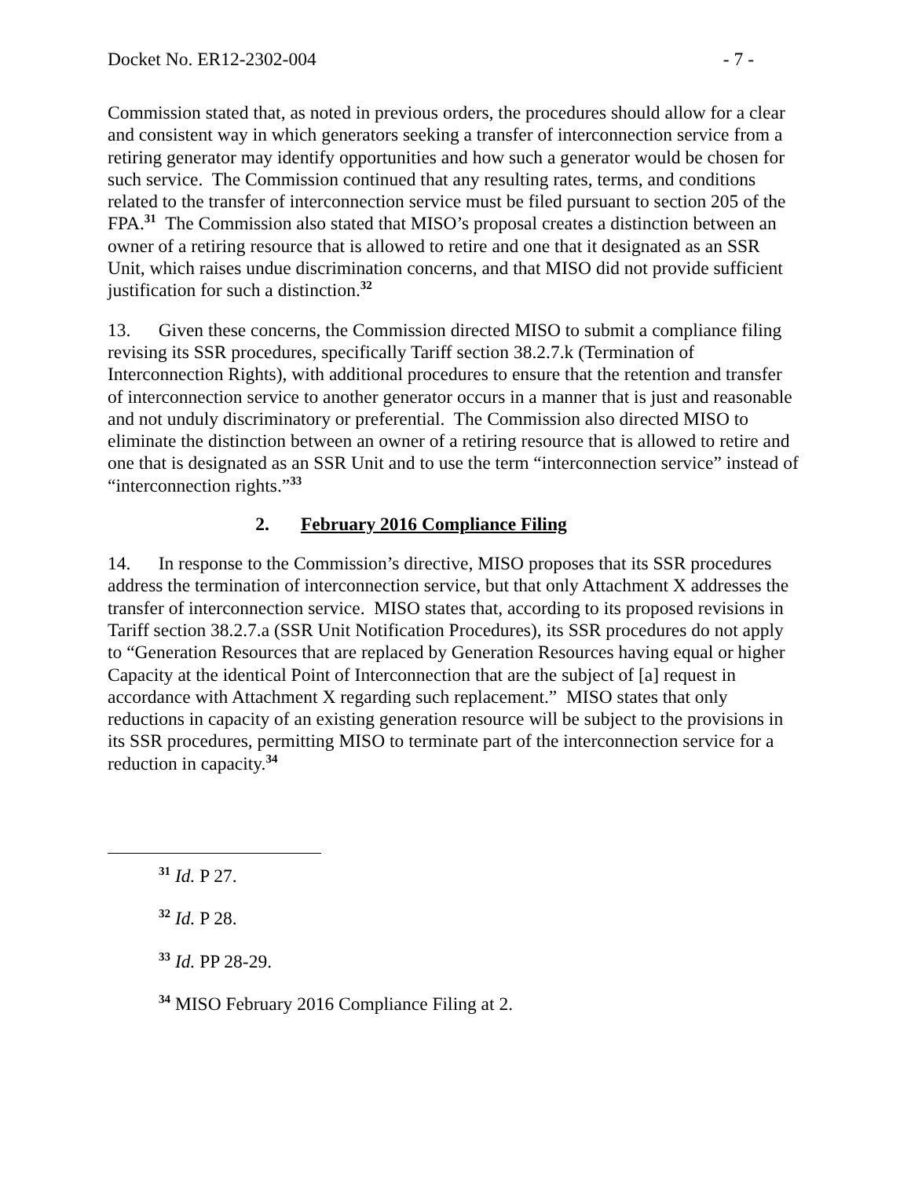Docket No. ER12-2302-004 - 7 -
Commission stated that, as noted in previous orders, the procedures should allow for a clear and consistent way in which generators seeking a transfer of interconnection service from a retiring generator may identify opportunities and how such a generator would be chosen for such service. The Commission continued that any resulting rates, terms, and conditions related to the transfer of interconnection service must be filed pursuant to section 205 of the FPA.<sup>31</sup> The Commission also stated that MISO’s proposal creates a distinction between an owner of a retiring resource that is allowed to retire and one that it designated as an SSR Unit, which raises undue discrimination concerns, and that MISO did not provide sufficient justification for such a distinction.<sup>32</sup>
13. Given these concerns, the Commission directed MISO to submit a compliance filing revising its SSR procedures, specifically Tariff section 38.2.7.k (Termination of Interconnection Rights), with additional procedures to ensure that the retention and transfer of interconnection service to another generator occurs in a manner that is just and reasonable and not unduly discriminatory or preferential. The Commission also directed MISO to eliminate the distinction between an owner of a retiring resource that is allowed to retire and one that is designated as an SSR Unit and to use the term “interconnection service” instead of “interconnection rights.”<sup>33</sup>
2. February 2016 Compliance Filing
14. In response to the Commission’s directive, MISO proposes that its SSR procedures address the termination of interconnection service, but that only Attachment X addresses the transfer of interconnection service. MISO states that, according to its proposed revisions in Tariff section 38.2.7.a (SSR Unit Notification Procedures), its SSR procedures do not apply to “Generation Resources that are replaced by Generation Resources having equal or higher Capacity at the identical Point of Interconnection that are the subject of [a] request in accordance with Attachment X regarding such replacement.” MISO states that only reductions in capacity of an existing generation resource will be subject to the provisions in its SSR procedures, permitting MISO to terminate part of the interconnection service for a reduction in capacity.<sup>34</sup>
<sup>31</sup> Id. P 27.
<sup>32</sup> Id. P 28.
<sup>33</sup> Id. PP 28-29.
<sup>34</sup> MISO February 2016 Compliance Filing at 2.